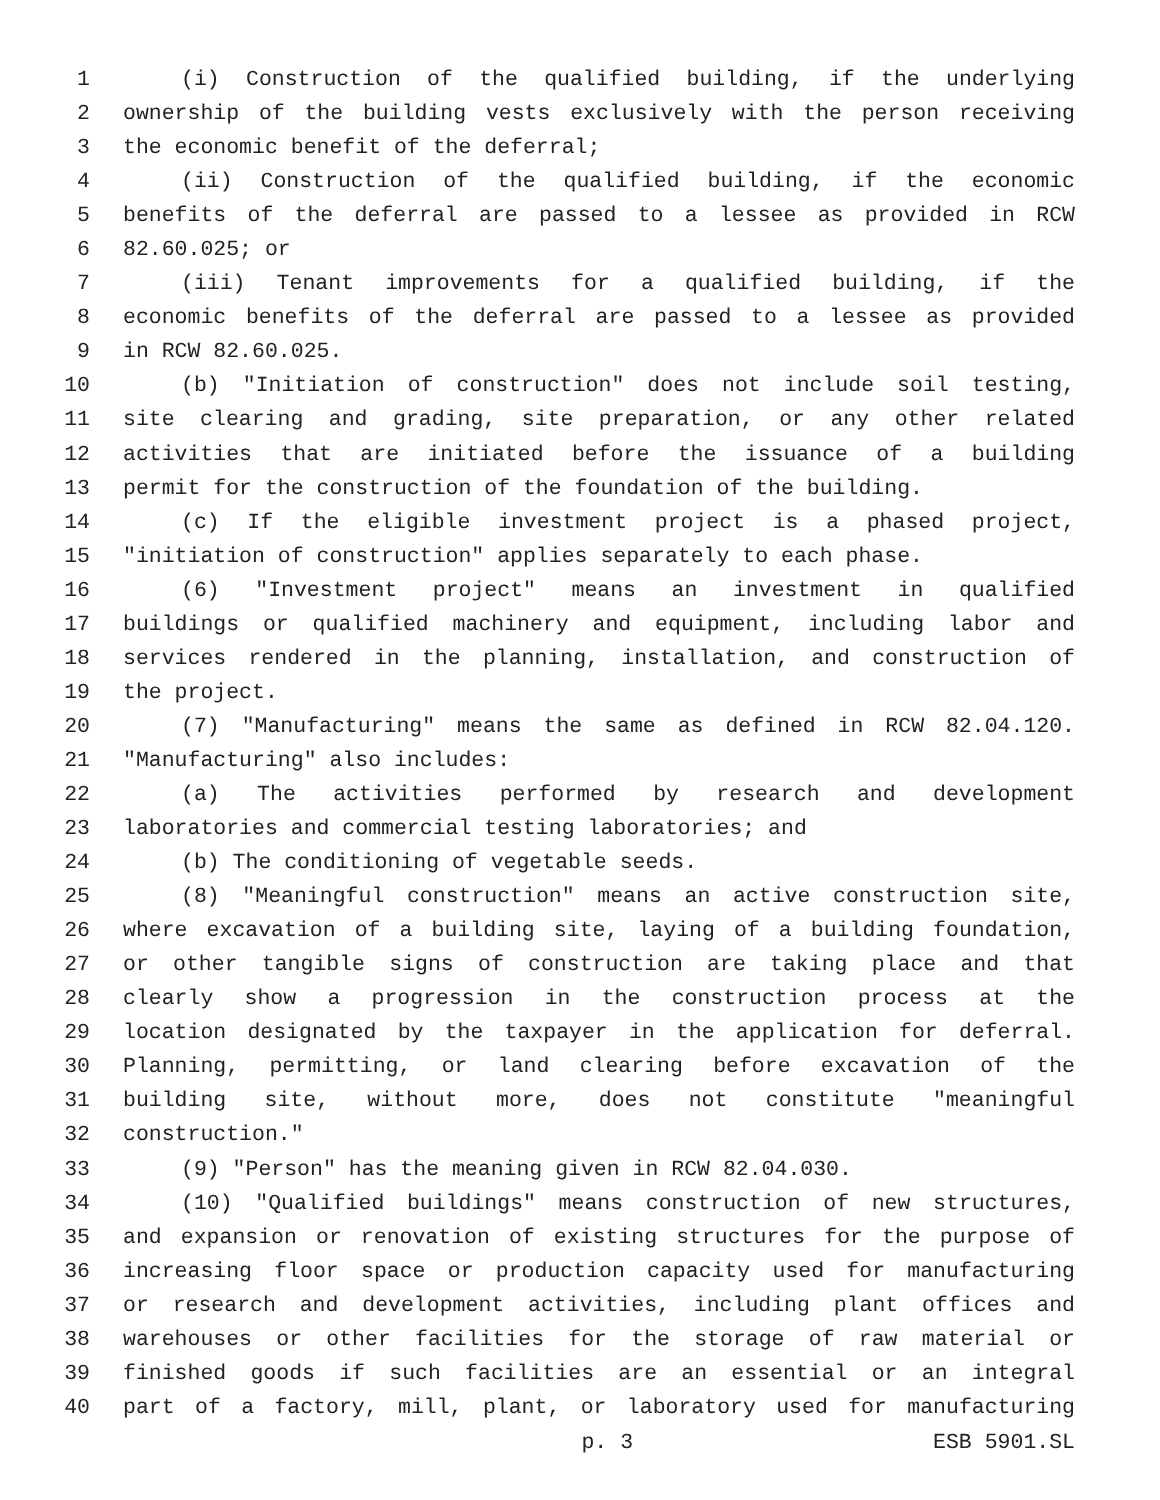1 (i) Construction of the qualified building, if the underlying
2 ownership of the building vests exclusively with the person receiving
3 the economic benefit of the deferral;
4 (ii) Construction of the qualified building, if the economic
5 benefits of the deferral are passed to a lessee as provided in RCW
6 82.60.025; or
7 (iii) Tenant improvements for a qualified building, if the
8 economic benefits of the deferral are passed to a lessee as provided
9 in RCW 82.60.025.
10 (b) "Initiation of construction" does not include soil testing,
11 site clearing and grading, site preparation, or any other related
12 activities that are initiated before the issuance of a building
13 permit for the construction of the foundation of the building.
14 (c) If the eligible investment project is a phased project,
15 "initiation of construction" applies separately to each phase.
16 (6) "Investment project" means an investment in qualified
17 buildings or qualified machinery and equipment, including labor and
18 services rendered in the planning, installation, and construction of
19 the project.
20 (7) "Manufacturing" means the same as defined in RCW 82.04.120.
21 "Manufacturing" also includes:
22 (a) The activities performed by research and development
23 laboratories and commercial testing laboratories; and
24 (b) The conditioning of vegetable seeds.
25 (8) "Meaningful construction" means an active construction site,
26 where excavation of a building site, laying of a building foundation,
27 or other tangible signs of construction are taking place and that
28 clearly show a progression in the construction process at the
29 location designated by the taxpayer in the application for deferral.
30 Planning, permitting, or land clearing before excavation of the
31 building site, without more, does not constitute "meaningful
32 construction."
33 (9) "Person" has the meaning given in RCW 82.04.030.
34 (10) "Qualified buildings" means construction of new structures,
35 and expansion or renovation of existing structures for the purpose of
36 increasing floor space or production capacity used for manufacturing
37 or research and development activities, including plant offices and
38 warehouses or other facilities for the storage of raw material or
39 finished goods if such facilities are an essential or an integral
40 part of a factory, mill, plant, or laboratory used for manufacturing
p. 3 ESB 5901.SL